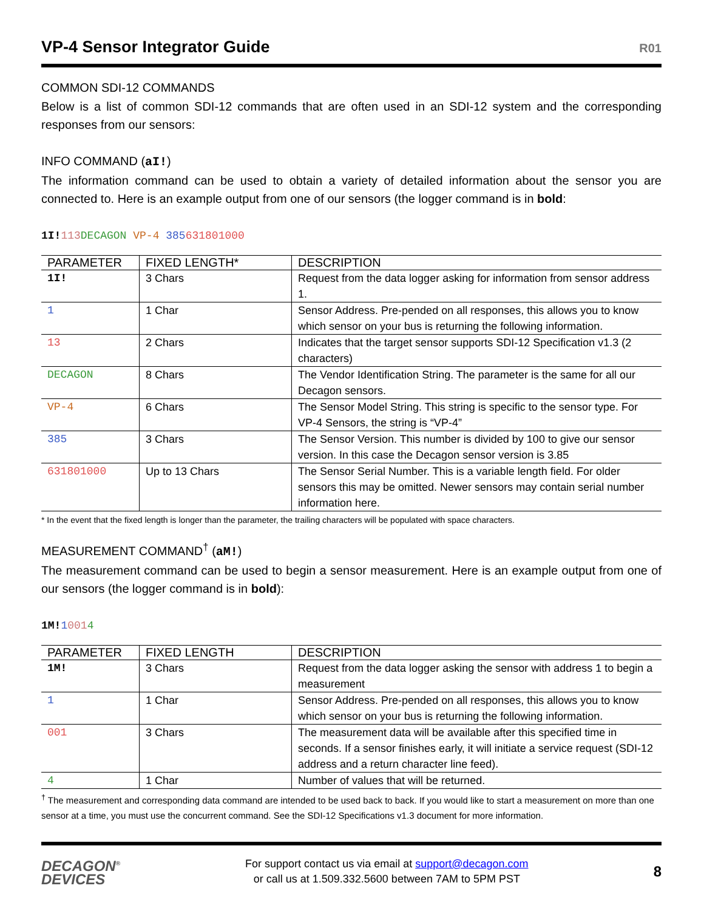VP-4 Sensor Integrator Guide
R01
COMMON SDI-12 COMMANDS
Below is a list of common SDI-12 commands that are often used in an SDI-12 system and the corresponding responses from our sensors:
INFO COMMAND (aI!)
The information command can be used to obtain a variety of detailed information about the sensor you are connected to. Here is an example output from one of our sensors (the logger command is in bold:
1I!113 DECAGON VP-4 385631801000
| PARAMETER | FIXED LENGTH* | DESCRIPTION |
| --- | --- | --- |
| 1I! | 3 Chars | Request from the data logger asking for information from sensor address 1. |
| 1 | 1 Char | Sensor Address. Pre-pended on all responses, this allows you to know which sensor on your bus is returning the following information. |
| 13 | 2 Chars | Indicates that the target sensor supports SDI-12 Specification v1.3 (2 characters) |
| DECAGON | 8 Chars | The Vendor Identification String. The parameter is the same for all our Decagon sensors. |
| VP-4 | 6 Chars | The Sensor Model String. This string is specific to the sensor type. For VP-4 Sensors, the string is “VP-4” |
| 385 | 3 Chars | The Sensor Version. This number is divided by 100 to give our sensor version. In this case the Decagon sensor version is 3.85 |
| 631801000 | Up to 13 Chars | The Sensor Serial Number. This is a variable length field. For older sensors this may be omitted. Newer sensors may contain serial number information here. |
* In the event that the fixed length is longer than the parameter, the trailing characters will be populated with space characters.
MEASUREMENT COMMAND<sup>†</sup> (aM!)
The measurement command can be used to begin a sensor measurement. Here is an example output from one of our sensors (the logger command is in bold):
1M!10014
| PARAMETER | FIXED LENGTH | DESCRIPTION |
| --- | --- | --- |
| 1M! | 3 Chars | Request from the data logger asking the sensor with address 1 to begin a measurement |
| 1 | 1 Char | Sensor Address. Pre-pended on all responses, this allows you to know which sensor on your bus is returning the following information. |
| 001 | 3 Chars | The measurement data will be available after this specified time in seconds. If a sensor finishes early, it will initiate a service request (SDI-12 address and a return character line feed). |
| 4 | 1 Char | Number of values that will be returned. |
<sup>†</sup> The measurement and corresponding data command are intended to be used back to back. If you would like to start a measurement on more than one sensor at a time, you must use the concurrent command. See the SDI-12 Specifications v1.3 document for more information.
DECAGON<sup>®</sup>
DEVICES
For support contact us via email at support@decagon.com
or call us at 1.509.332.5600 between 7AM to 5PM PST
8